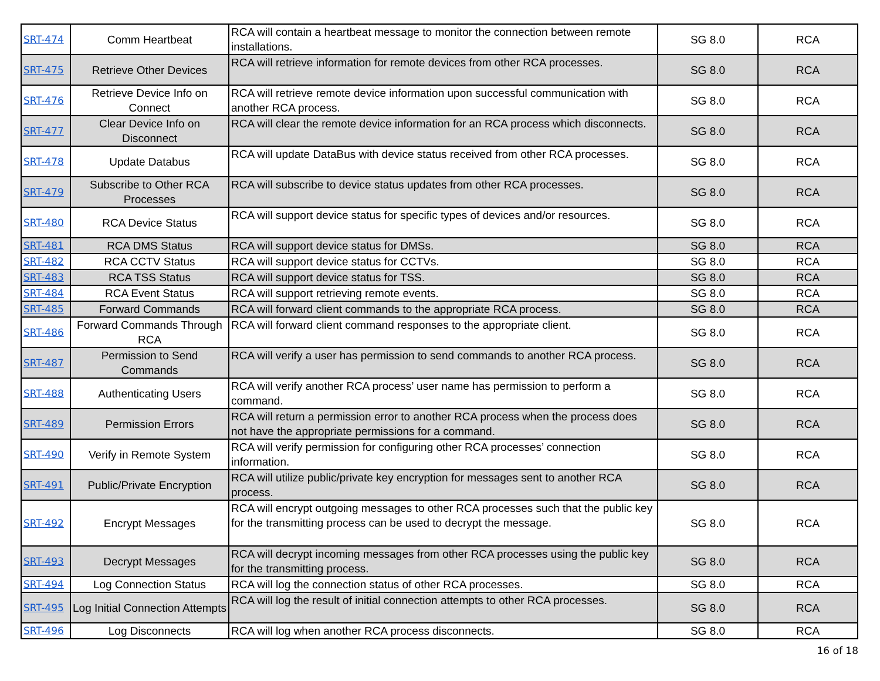| SRT-474 | Comm Heartbeat | RCA will contain a heartbeat message to monitor the connection between remote installations. | SG 8.0 | RCA |
| SRT-475 | Retrieve Other Devices | RCA will retrieve information for remote devices from other RCA processes. | SG 8.0 | RCA |
| SRT-476 | Retrieve Device Info on Connect | RCA will retrieve remote device information upon successful communication with another RCA process. | SG 8.0 | RCA |
| SRT-477 | Clear Device Info on Disconnect | RCA will clear the remote device information for an RCA process which disconnects. | SG 8.0 | RCA |
| SRT-478 | Update Databus | RCA will update DataBus with device status received from other RCA processes. | SG 8.0 | RCA |
| SRT-479 | Subscribe to Other RCA Processes | RCA will subscribe to device status updates from other RCA processes. | SG 8.0 | RCA |
| SRT-480 | RCA Device Status | RCA will support device status for specific types of devices and/or resources. | SG 8.0 | RCA |
| SRT-481 | RCA DMS Status | RCA will support device status for DMSs. | SG 8.0 | RCA |
| SRT-482 | RCA CCTV Status | RCA will support device status for CCTVs. | SG 8.0 | RCA |
| SRT-483 | RCA TSS Status | RCA will support device status for TSS. | SG 8.0 | RCA |
| SRT-484 | RCA Event Status | RCA will support retrieving remote events. | SG 8.0 | RCA |
| SRT-485 | Forward Commands | RCA will forward client commands to the appropriate RCA process. | SG 8.0 | RCA |
| SRT-486 | Forward Commands Through RCA | RCA will forward client command responses to the appropriate client. | SG 8.0 | RCA |
| SRT-487 | Permission to Send Commands | RCA will verify a user has permission to send commands to another RCA process. | SG 8.0 | RCA |
| SRT-488 | Authenticating Users | RCA will verify another RCA process’ user name has permission to perform a command. | SG 8.0 | RCA |
| SRT-489 | Permission Errors | RCA will return a permission error to another RCA process when the process does not have the appropriate permissions for a command. | SG 8.0 | RCA |
| SRT-490 | Verify in Remote System | RCA will verify permission for configuring other RCA processes’ connection information. | SG 8.0 | RCA |
| SRT-491 | Public/Private Encryption | RCA will utilize public/private key encryption for messages sent to another RCA process. | SG 8.0 | RCA |
| SRT-492 | Encrypt Messages | RCA will encrypt outgoing messages to other RCA processes such that the public key for the transmitting process can be used to decrypt the message. | SG 8.0 | RCA |
| SRT-493 | Decrypt Messages | RCA will decrypt incoming messages from other RCA processes using the public key for the transmitting process. | SG 8.0 | RCA |
| SRT-494 | Log Connection Status | RCA will log the connection status of other RCA processes. | SG 8.0 | RCA |
| SRT-495 | Log Initial Connection Attempts | RCA will log the result of initial connection attempts to other RCA processes. | SG 8.0 | RCA |
| SRT-496 | Log Disconnects | RCA will log when another RCA process disconnects. | SG 8.0 | RCA |
16 of 18